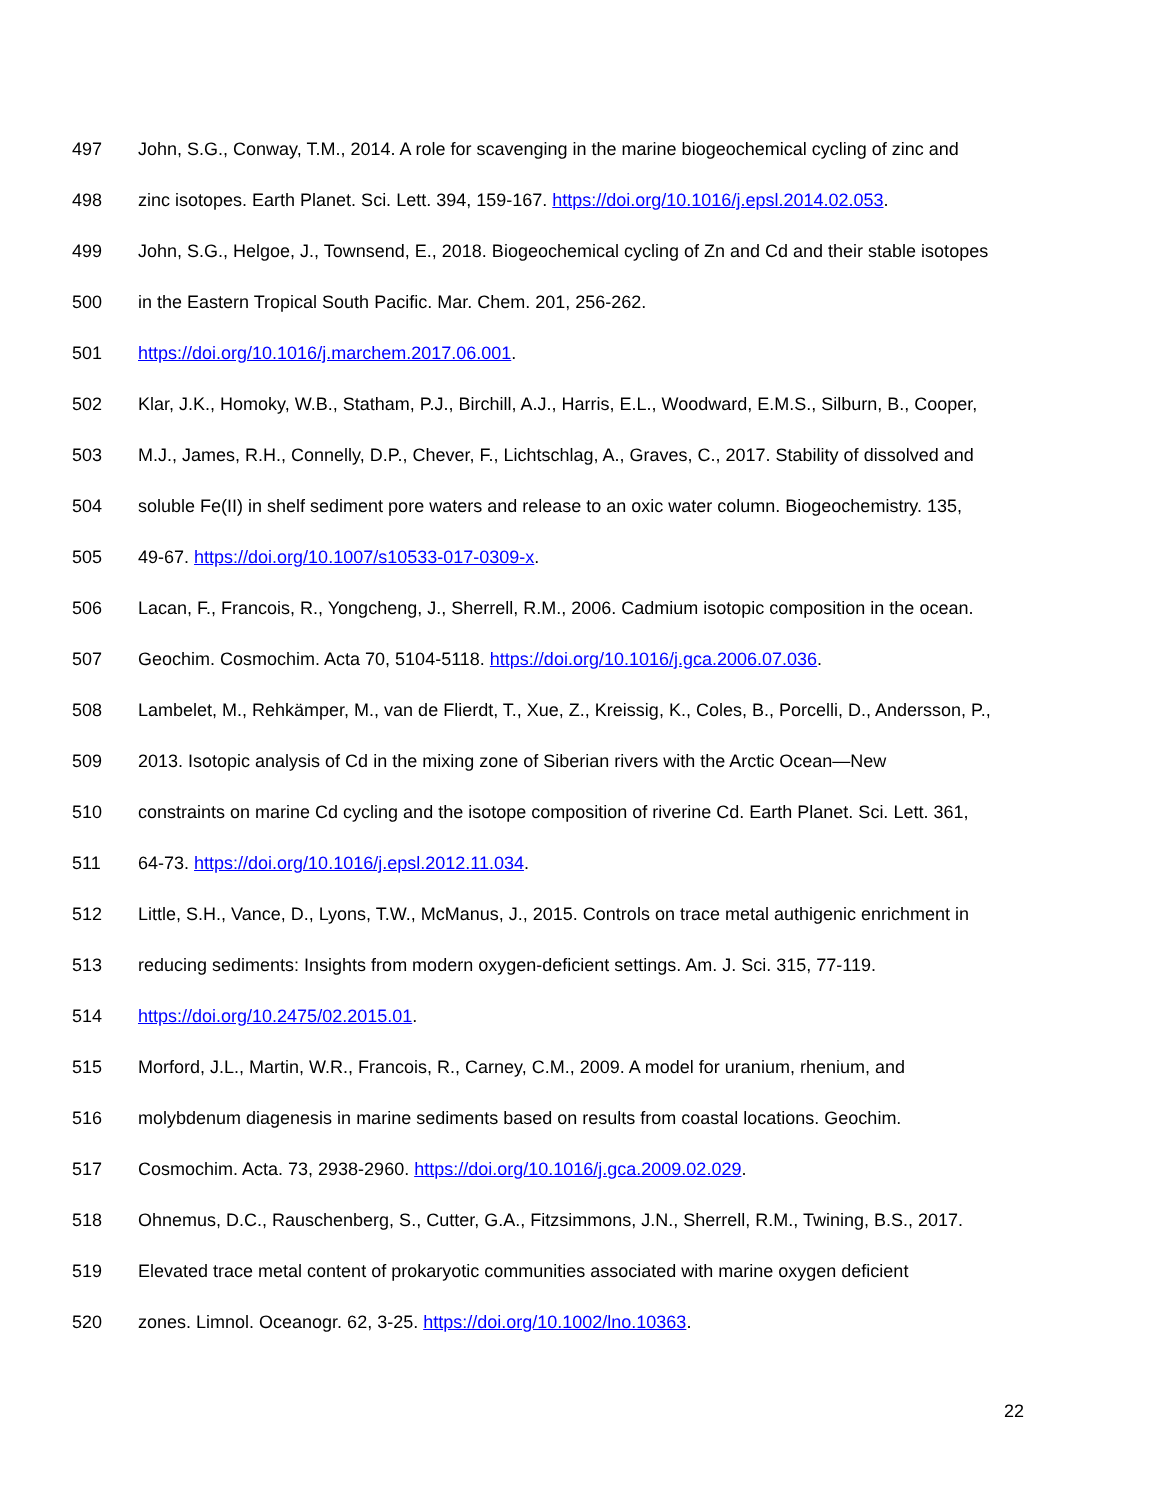497 John, S.G., Conway, T.M., 2014. A role for scavenging in the marine biogeochemical cycling of zinc and
498 zinc isotopes. Earth Planet. Sci. Lett. 394, 159-167. https://doi.org/10.1016/j.epsl.2014.02.053.
499 John, S.G., Helgoe, J., Townsend, E., 2018. Biogeochemical cycling of Zn and Cd and their stable isotopes
500 in the Eastern Tropical South Pacific. Mar. Chem. 201, 256-262.
501 https://doi.org/10.1016/j.marchem.2017.06.001.
502 Klar, J.K., Homoky, W.B., Statham, P.J., Birchill, A.J., Harris, E.L., Woodward, E.M.S., Silburn, B., Cooper,
503 M.J., James, R.H., Connelly, D.P., Chever, F., Lichtschlag, A., Graves, C., 2017. Stability of dissolved and
504 soluble Fe(II) in shelf sediment pore waters and release to an oxic water column. Biogeochemistry. 135,
505 49-67. https://doi.org/10.1007/s10533-017-0309-x.
506 Lacan, F., Francois, R., Yongcheng, J., Sherrell, R.M., 2006. Cadmium isotopic composition in the ocean.
507 Geochim. Cosmochim. Acta 70, 5104-5118. https://doi.org/10.1016/j.gca.2006.07.036.
508 Lambelet, M., Rehkämper, M., van de Flierdt, T., Xue, Z., Kreissig, K., Coles, B., Porcelli, D., Andersson, P.,
509 2013. Isotopic analysis of Cd in the mixing zone of Siberian rivers with the Arctic Ocean—New
510 constraints on marine Cd cycling and the isotope composition of riverine Cd. Earth Planet. Sci. Lett. 361,
511 64-73. https://doi.org/10.1016/j.epsl.2012.11.034.
512 Little, S.H., Vance, D., Lyons, T.W., McManus, J., 2015. Controls on trace metal authigenic enrichment in
513 reducing sediments: Insights from modern oxygen-deficient settings. Am. J. Sci. 315, 77-119.
514 https://doi.org/10.2475/02.2015.01.
515 Morford, J.L., Martin, W.R., Francois, R., Carney, C.M., 2009. A model for uranium, rhenium, and
516 molybdenum diagenesis in marine sediments based on results from coastal locations. Geochim.
517 Cosmochim. Acta. 73, 2938-2960. https://doi.org/10.1016/j.gca.2009.02.029.
518 Ohnemus, D.C., Rauschenberg, S., Cutter, G.A., Fitzsimmons, J.N., Sherrell, R.M., Twining, B.S., 2017.
519 Elevated trace metal content of prokaryotic communities associated with marine oxygen deficient
520 zones. Limnol. Oceanogr. 62, 3-25. https://doi.org/10.1002/lno.10363.
22